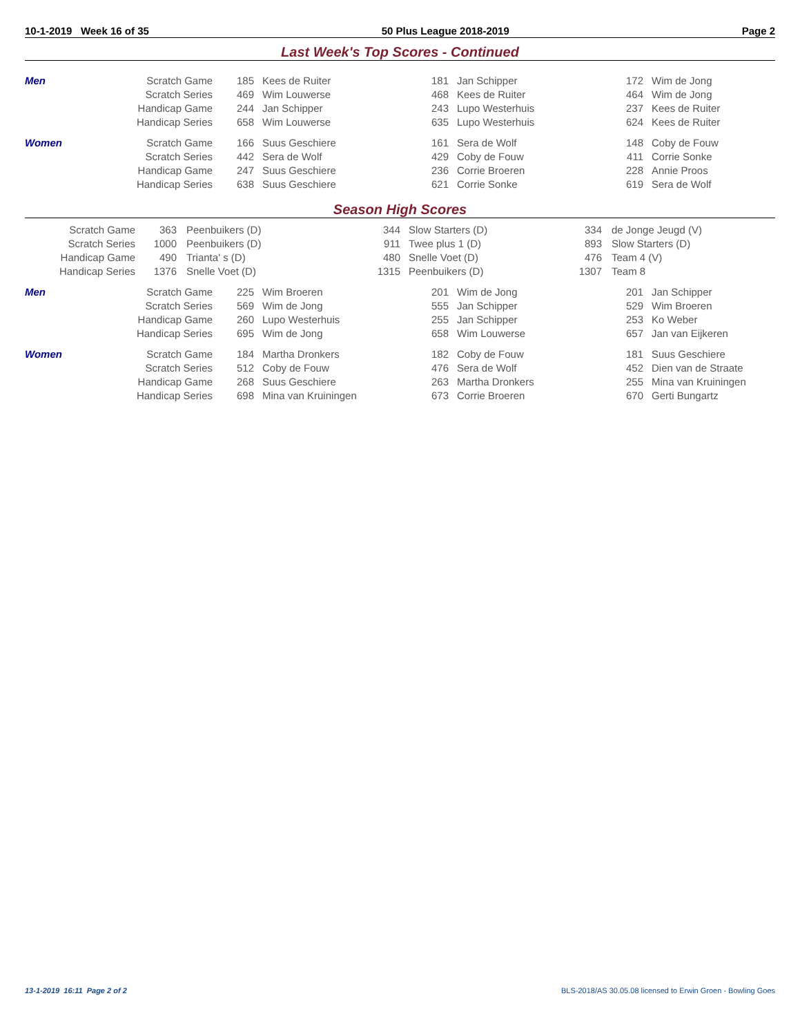10-1-2019 Week 16 of 35 50 Plus League 2018-2019 Page 2
Last Week's Top Scores - Continued
| Men | Scratch Game | 185 | Kees de Ruiter | 181 | Jan Schipper | 172 | Wim de Jong |
| | Scratch Series | 469 | Wim Louwerse | 468 | Kees de Ruiter | 464 | Wim de Jong |
| | Handicap Game | 244 | Jan Schipper | 243 | Lupo Westerhuis | 237 | Kees de Ruiter |
| | Handicap Series | 658 | Wim Louwerse | 635 | Lupo Westerhuis | 624 | Kees de Ruiter |
| Women | Scratch Game | 166 | Suus Geschiere | 161 | Sera de Wolf | 148 | Coby de Fouw |
| | Scratch Series | 442 | Sera de Wolf | 429 | Coby de Fouw | 411 | Corrie Sonke |
| | Handicap Game | 247 | Suus Geschiere | 236 | Corrie Broeren | 228 | Annie Proos |
| | Handicap Series | 638 | Suus Geschiere | 621 | Corrie Sonke | 619 | Sera de Wolf |
Season High Scores
| Scratch Game | 363 | Peenbuikers (D) | 344 | Slow Starters (D) | 334 | de Jonge Jeugd (V) |
| Scratch Series | 1000 | Peenbuikers (D) | 911 | Twee plus 1 (D) | 893 | Slow Starters (D) |
| Handicap Game | 490 | Trianta' s (D) | 480 | Snelle Voet (D) | 476 | Team 4 (V) |
| Handicap Series | 1376 | Snelle Voet (D) | 1315 | Peenbuikers (D) | 1307 | Team 8 |
| Men | Scratch Game | 225 | Wim Broeren | 201 | Wim de Jong | 201 | Jan Schipper |
| | Scratch Series | 569 | Wim de Jong | 555 | Jan Schipper | 529 | Wim Broeren |
| | Handicap Game | 260 | Lupo Westerhuis | 255 | Jan Schipper | 253 | Ko Weber |
| | Handicap Series | 695 | Wim de Jong | 658 | Wim Louwerse | 657 | Jan van Eijkeren |
| Women | Scratch Game | 184 | Martha Dronkers | 182 | Coby de Fouw | 181 | Suus Geschiere |
| | Scratch Series | 512 | Coby de Fouw | 476 | Sera de Wolf | 452 | Dien van de Straate |
| | Handicap Game | 268 | Suus Geschiere | 263 | Martha Dronkers | 255 | Mina van Kruiningen |
| | Handicap Series | 698 | Mina van Kruiningen | 673 | Corrie Broeren | 670 | Gerti Bungartz |
13-1-2019 16:11 Page 2 of 2 BLS-2018/AS 30.05.08 licensed to Erwin Groen - Bowling Goes